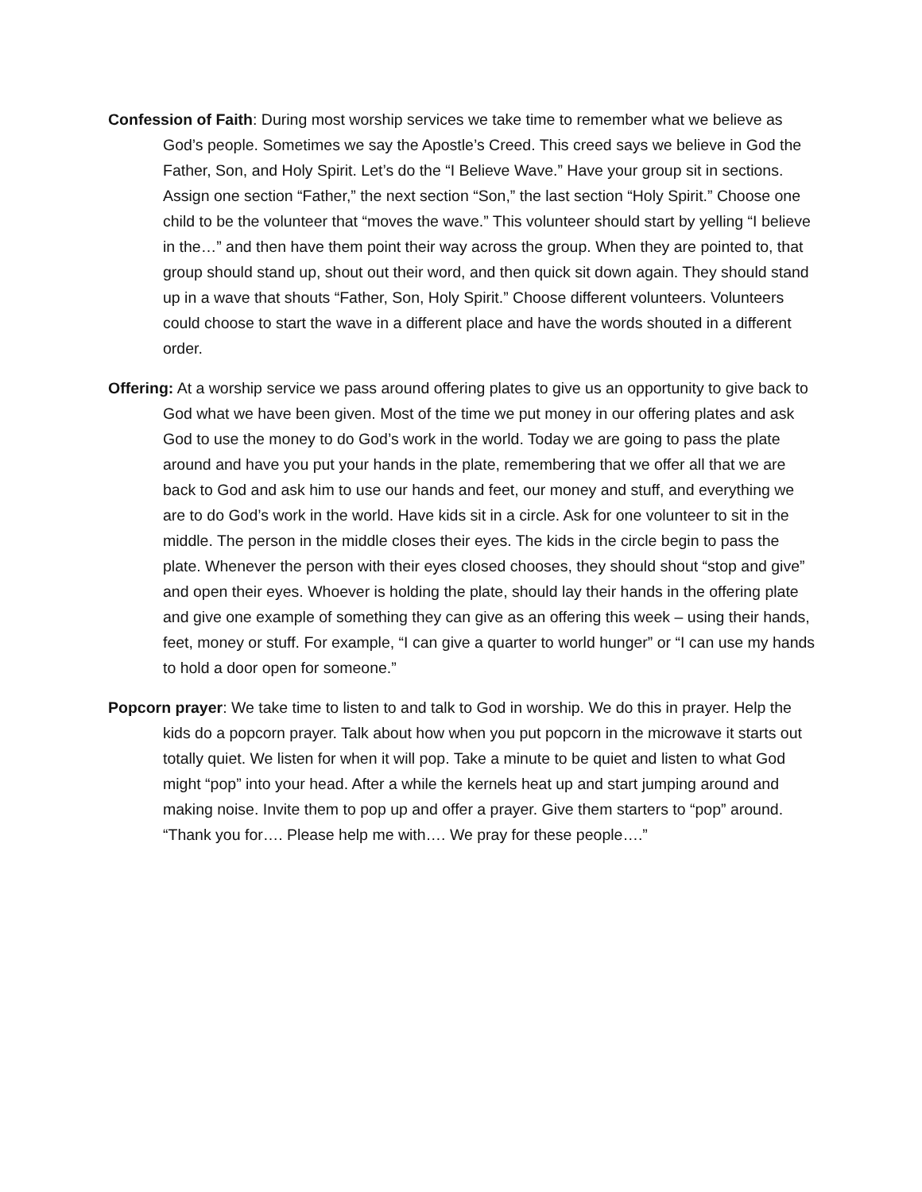Confession of Faith: During most worship services we take time to remember what we believe as God’s people. Sometimes we say the Apostle’s Creed. This creed says we believe in God the Father, Son, and Holy Spirit. Let’s do the “I Believe Wave.” Have your group sit in sections. Assign one section “Father,” the next section “Son,” the last section “Holy Spirit.” Choose one child to be the volunteer that “moves the wave.” This volunteer should start by yelling “I believe in the…” and then have them point their way across the group. When they are pointed to, that group should stand up, shout out their word, and then quick sit down again. They should stand up in a wave that shouts “Father, Son, Holy Spirit.” Choose different volunteers. Volunteers could choose to start the wave in a different place and have the words shouted in a different order.
Offering: At a worship service we pass around offering plates to give us an opportunity to give back to God what we have been given. Most of the time we put money in our offering plates and ask God to use the money to do God’s work in the world. Today we are going to pass the plate around and have you put your hands in the plate, remembering that we offer all that we are back to God and ask him to use our hands and feet, our money and stuff, and everything we are to do God’s work in the world. Have kids sit in a circle. Ask for one volunteer to sit in the middle. The person in the middle closes their eyes. The kids in the circle begin to pass the plate. Whenever the person with their eyes closed chooses, they should shout “stop and give” and open their eyes. Whoever is holding the plate, should lay their hands in the offering plate and give one example of something they can give as an offering this week – using their hands, feet, money or stuff. For example, “I can give a quarter to world hunger” or “I can use my hands to hold a door open for someone.”
Popcorn prayer: We take time to listen to and talk to God in worship. We do this in prayer. Help the kids do a popcorn prayer. Talk about how when you put popcorn in the microwave it starts out totally quiet. We listen for when it will pop. Take a minute to be quiet and listen to what God might “pop” into your head. After a while the kernels heat up and start jumping around and making noise. Invite them to pop up and offer a prayer. Give them starters to “pop” around. “Thank you for…. Please help me with…. We pray for these people….”